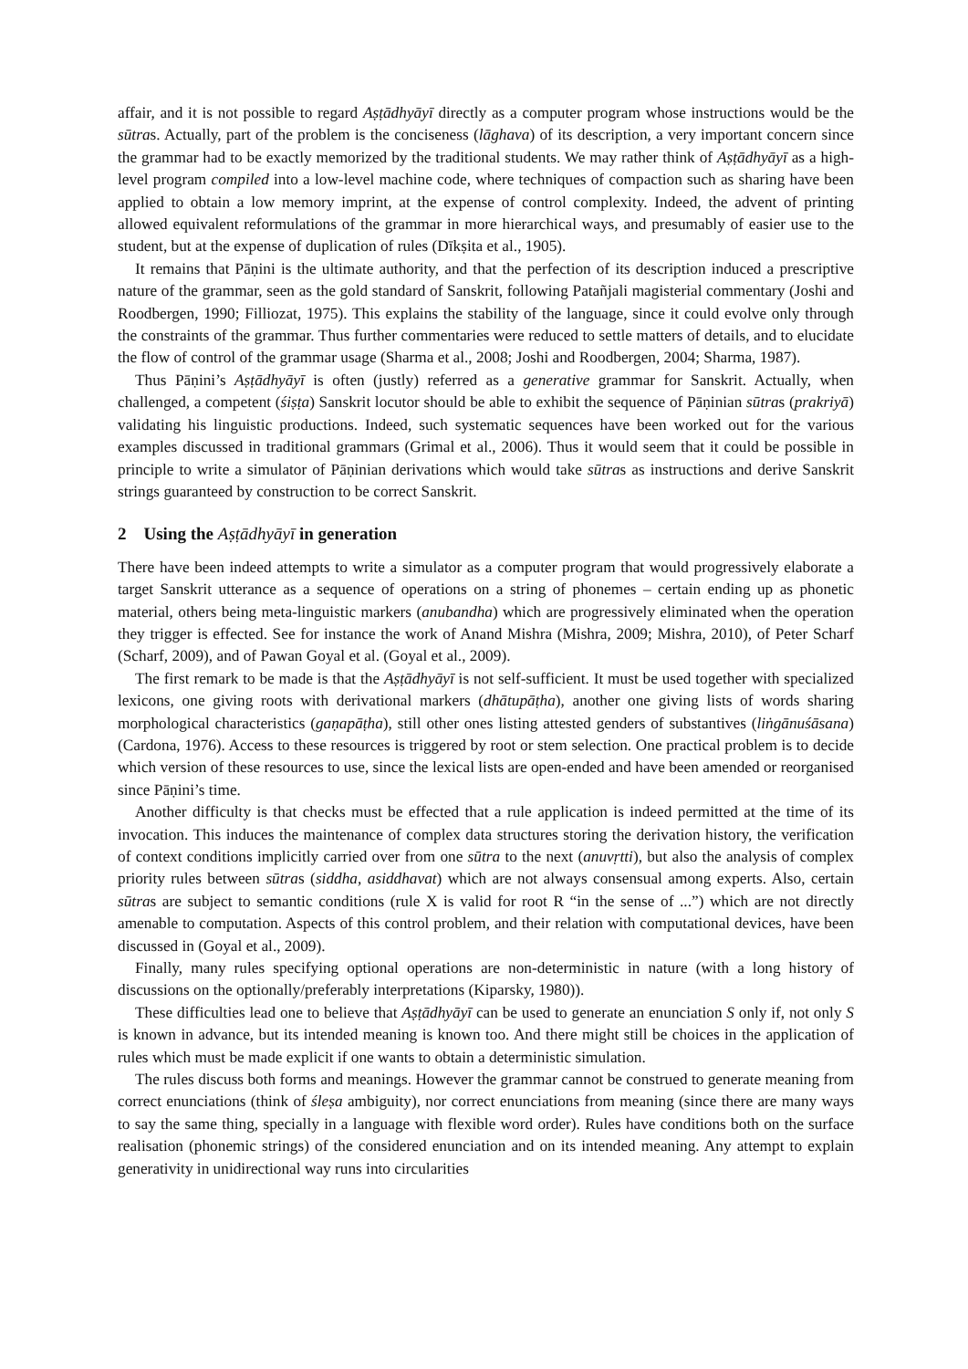affair, and it is not possible to regard Aṣṭādhyāyī directly as a computer program whose instructions would be the sūtras. Actually, part of the problem is the conciseness (lāghava) of its description, a very important concern since the grammar had to be exactly memorized by the traditional students. We may rather think of Aṣṭādhyāyī as a high-level program compiled into a low-level machine code, where techniques of compaction such as sharing have been applied to obtain a low memory imprint, at the expense of control complexity. Indeed, the advent of printing allowed equivalent reformulations of the grammar in more hierarchical ways, and presumably of easier use to the student, but at the expense of duplication of rules (Dīkṣita et al., 1905).
It remains that Pāṇini is the ultimate authority, and that the perfection of its description induced a prescriptive nature of the grammar, seen as the gold standard of Sanskrit, following Patañjali magisterial commentary (Joshi and Roodbergen, 1990; Filliozat, 1975). This explains the stability of the language, since it could evolve only through the constraints of the grammar. Thus further commentaries were reduced to settle matters of details, and to elucidate the flow of control of the grammar usage (Sharma et al., 2008; Joshi and Roodbergen, 2004; Sharma, 1987).
Thus Pāṇini’s Aṣṭādhyāyī is often (justly) referred as a generative grammar for Sanskrit. Actually, when challenged, a competent (śiṣṭa) Sanskrit locutor should be able to exhibit the sequence of Pāṇinian sūtras (prakriyā) validating his linguistic productions. Indeed, such systematic sequences have been worked out for the various examples discussed in traditional grammars (Grimal et al., 2006). Thus it would seem that it could be possible in principle to write a simulator of Pāṇinian derivations which would take sūtras as instructions and derive Sanskrit strings guaranteed by construction to be correct Sanskrit.
2 Using the Aṣṭādhyāyī in generation
There have been indeed attempts to write a simulator as a computer program that would progressively elaborate a target Sanskrit utterance as a sequence of operations on a string of phonemes – certain ending up as phonetic material, others being meta-linguistic markers (anubandha) which are progressively eliminated when the operation they trigger is effected. See for instance the work of Anand Mishra (Mishra, 2009; Mishra, 2010), of Peter Scharf (Scharf, 2009), and of Pawan Goyal et al. (Goyal et al., 2009).
The first remark to be made is that the Aṣṭādhyāyī is not self-sufficient. It must be used together with specialized lexicons, one giving roots with derivational markers (dhātupāṭha), another one giving lists of words sharing morphological characteristics (gaṇapāṭha), still other ones listing attested genders of substantives (liṅgānuśāsana) (Cardona, 1976). Access to these resources is triggered by root or stem selection. One practical problem is to decide which version of these resources to use, since the lexical lists are open-ended and have been amended or reorganised since Pāṇini’s time.
Another difficulty is that checks must be effected that a rule application is indeed permitted at the time of its invocation. This induces the maintenance of complex data structures storing the derivation history, the verification of context conditions implicitly carried over from one sūtra to the next (anuvṛtti), but also the analysis of complex priority rules between sūtras (siddha, asiddhavat) which are not always consensual among experts. Also, certain sūtras are subject to semantic conditions (rule X is valid for root R “in the sense of ...”) which are not directly amenable to computation. Aspects of this control problem, and their relation with computational devices, have been discussed in (Goyal et al., 2009).
Finally, many rules specifying optional operations are non-deterministic in nature (with a long history of discussions on the optionally/preferably interpretations (Kiparsky, 1980)).
These difficulties lead one to believe that Aṣṭādhyāyī can be used to generate an enunciation S only if, not only S is known in advance, but its intended meaning is known too. And there might still be choices in the application of rules which must be made explicit if one wants to obtain a deterministic simulation.
The rules discuss both forms and meanings. However the grammar cannot be construed to generate meaning from correct enunciations (think of śleṣa ambiguity), nor correct enunciations from meaning (since there are many ways to say the same thing, specially in a language with flexible word order). Rules have conditions both on the surface realisation (phonemic strings) of the considered enunciation and on its intended meaning. Any attempt to explain generativity in unidirectional way runs into circularities